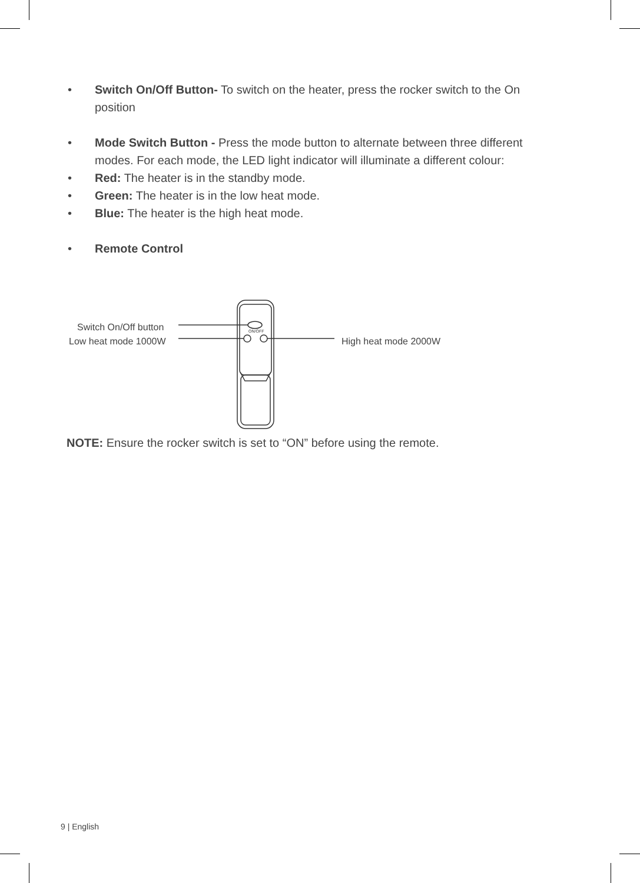• Switch On/Off Button- To switch on the heater, press the rocker switch to the On position
• Mode Switch Button - Press the mode button to alternate between three different modes. For each mode, the LED light indicator will illuminate a different colour:
• Red: The heater is in the standby mode.
• Green: The heater is in the low heat mode.
• Blue: The heater is the high heat mode.
• Remote Control
ON/OFF
Switch On/Off button
Low heat mode 1000W High heat mode 2000W
NOTE: Ensure the rocker switch is set to “ON” before using the remote.
9 | English